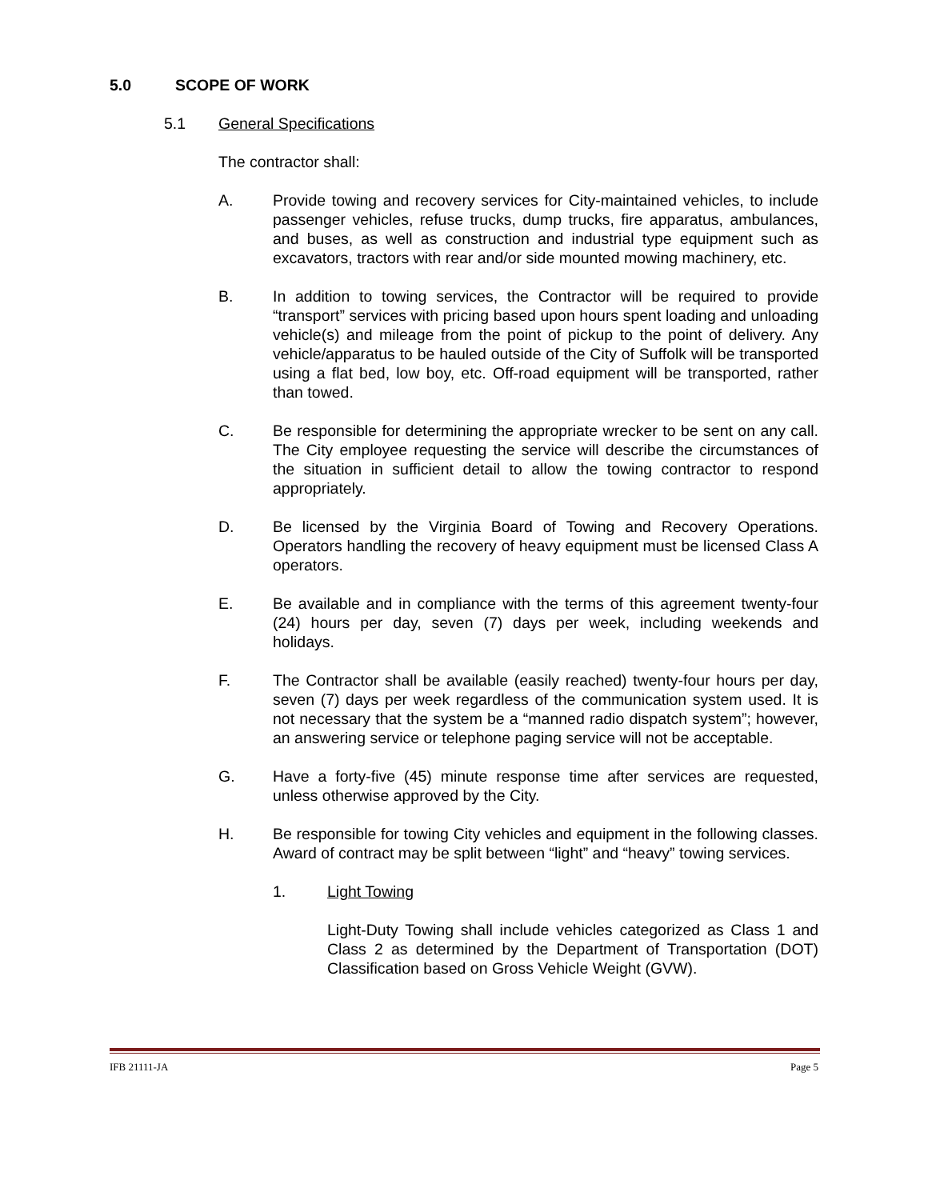5.0 SCOPE OF WORK
5.1 General Specifications
The contractor shall:
A. Provide towing and recovery services for City-maintained vehicles, to include passenger vehicles, refuse trucks, dump trucks, fire apparatus, ambulances, and buses, as well as construction and industrial type equipment such as excavators, tractors with rear and/or side mounted mowing machinery, etc.
B. In addition to towing services, the Contractor will be required to provide “transport” services with pricing based upon hours spent loading and unloading vehicle(s) and mileage from the point of pickup to the point of delivery. Any vehicle/apparatus to be hauled outside of the City of Suffolk will be transported using a flat bed, low boy, etc. Off-road equipment will be transported, rather than towed.
C. Be responsible for determining the appropriate wrecker to be sent on any call. The City employee requesting the service will describe the circumstances of the situation in sufficient detail to allow the towing contractor to respond appropriately.
D. Be licensed by the Virginia Board of Towing and Recovery Operations. Operators handling the recovery of heavy equipment must be licensed Class A operators.
E. Be available and in compliance with the terms of this agreement twenty-four (24) hours per day, seven (7) days per week, including weekends and holidays.
F. The Contractor shall be available (easily reached) twenty-four hours per day, seven (7) days per week regardless of the communication system used. It is not necessary that the system be a “manned radio dispatch system”; however, an answering service or telephone paging service will not be acceptable.
G. Have a forty-five (45) minute response time after services are requested, unless otherwise approved by the City.
H. Be responsible for towing City vehicles and equipment in the following classes. Award of contract may be split between “light” and “heavy” towing services.
1. Light Towing
Light-Duty Towing shall include vehicles categorized as Class 1 and Class 2 as determined by the Department of Transportation (DOT) Classification based on Gross Vehicle Weight (GVW).
IFB 21111-JA Page 5